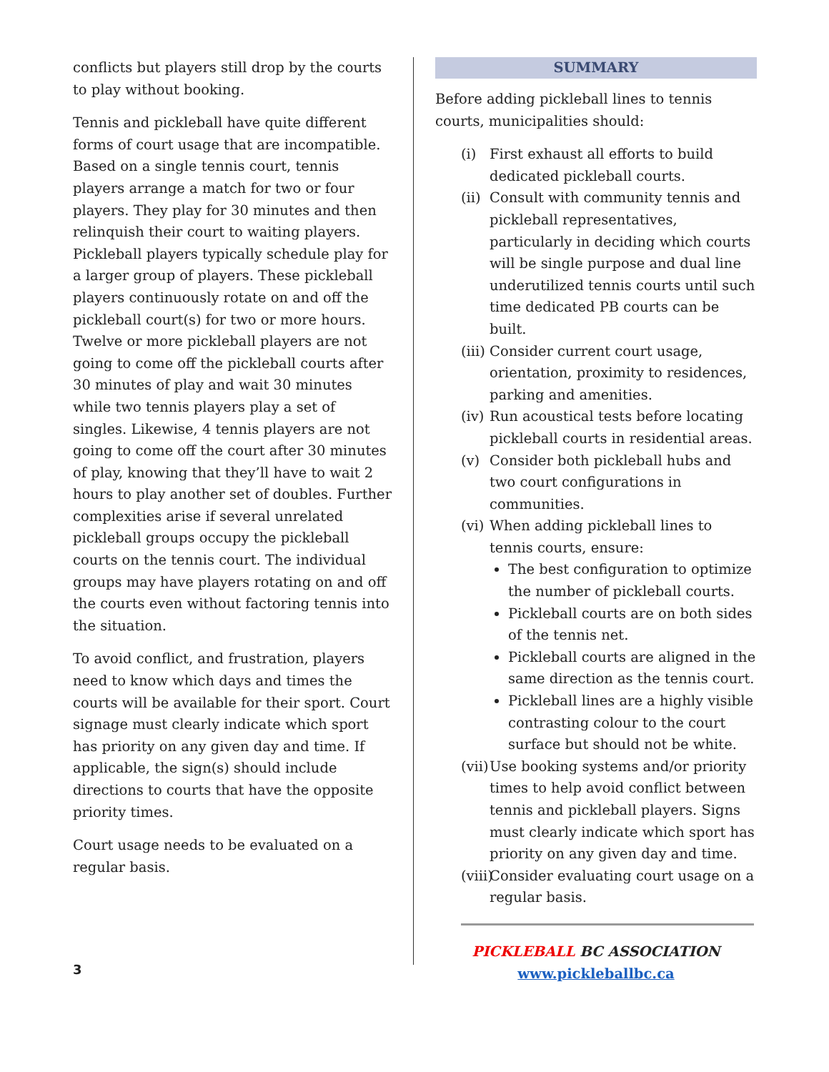conflicts but players still drop by the courts to play without booking.
Tennis and pickleball have quite different forms of court usage that are incompatible. Based on a single tennis court, tennis players arrange a match for two or four players. They play for 30 minutes and then relinquish their court to waiting players. Pickleball players typically schedule play for a larger group of players. These pickleball players continuously rotate on and off the pickleball court(s) for two or more hours. Twelve or more pickleball players are not going to come off the pickleball courts after 30 minutes of play and wait 30 minutes while two tennis players play a set of singles. Likewise, 4 tennis players are not going to come off the court after 30 minutes of play, knowing that they’ll have to wait 2 hours to play another set of doubles. Further complexities arise if several unrelated pickleball groups occupy the pickleball courts on the tennis court. The individual groups may have players rotating on and off the courts even without factoring tennis into the situation.
To avoid conflict, and frustration, players need to know which days and times the courts will be available for their sport. Court signage must clearly indicate which sport has priority on any given day and time. If applicable, the sign(s) should include directions to courts that have the opposite priority times.
Court usage needs to be evaluated on a regular basis.
SUMMARY
Before adding pickleball lines to tennis courts, municipalities should:
(i) First exhaust all efforts to build dedicated pickleball courts.
(ii) Consult with community tennis and pickleball representatives, particularly in deciding which courts will be single purpose and dual line underutilized tennis courts until such time dedicated PB courts can be built.
(iii) Consider current court usage, orientation, proximity to residences, parking and amenities.
(iv) Run acoustical tests before locating pickleball courts in residential areas.
(v) Consider both pickleball hubs and two court configurations in communities.
(vi) When adding pickleball lines to tennis courts, ensure:
The best configuration to optimize the number of pickleball courts.
Pickleball courts are on both sides of the tennis net.
Pickleball courts are aligned in the same direction as the tennis court.
Pickleball lines are a highly visible contrasting colour to the court surface but should not be white.
(vii) Use booking systems and/or priority times to help avoid conflict between tennis and pickleball players. Signs must clearly indicate which sport has priority on any given day and time.
(viii) Consider evaluating court usage on a regular basis.
PICKLEBALL BC ASSOCIATION
www.pickleballbc.ca
3